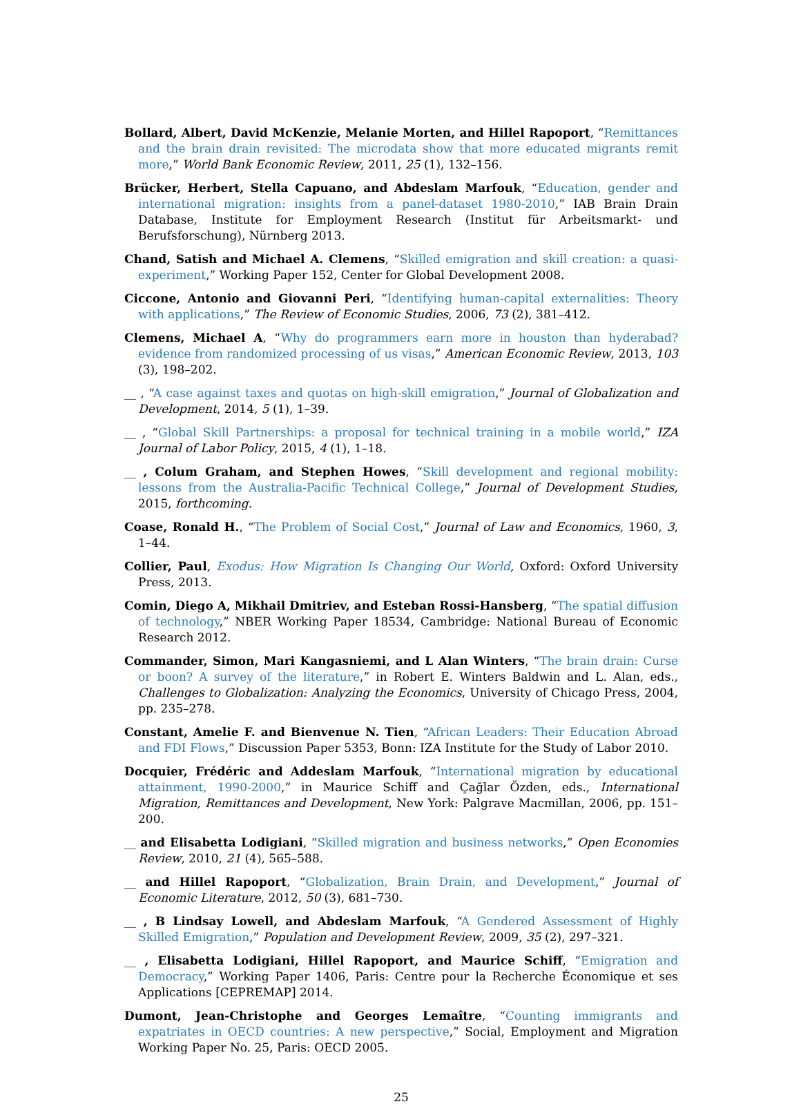Bollard, Albert, David McKenzie, Melanie Morten, and Hillel Rapoport, “Remittances and the brain drain revisited: The microdata show that more educated migrants remit more,” World Bank Economic Review, 2011, 25 (1), 132–156.
Brücker, Herbert, Stella Capuano, and Abdeslam Marfouk, “Education, gender and international migration: insights from a panel-dataset 1980-2010,” IAB Brain Drain Database, Institute for Employment Research (Institut für Arbeitsmarkt- und Berufsforschung), Nürnberg 2013.
Chand, Satish and Michael A. Clemens, “Skilled emigration and skill creation: a quasi-experiment,” Working Paper 152, Center for Global Development 2008.
Ciccone, Antonio and Giovanni Peri, “Identifying human-capital externalities: Theory with applications,” The Review of Economic Studies, 2006, 73 (2), 381–412.
Clemens, Michael A, “Why do programmers earn more in houston than hyderabad? evidence from randomized processing of us visas,” American Economic Review, 2013, 103 (3), 198–202.
__ , “A case against taxes and quotas on high-skill emigration,” Journal of Globalization and Development, 2014, 5 (1), 1–39.
__ , “Global Skill Partnerships: a proposal for technical training in a mobile world,” IZA Journal of Labor Policy, 2015, 4 (1), 1–18.
__ , Colum Graham, and Stephen Howes, “Skill development and regional mobility: lessons from the Australia-Pacific Technical College,” Journal of Development Studies, 2015, forthcoming.
Coase, Ronald H., “The Problem of Social Cost,” Journal of Law and Economics, 1960, 3, 1–44.
Collier, Paul, Exodus: How Migration Is Changing Our World, Oxford: Oxford University Press, 2013.
Comin, Diego A, Mikhail Dmitriev, and Esteban Rossi-Hansberg, “The spatial diffusion of technology,” NBER Working Paper 18534, Cambridge: National Bureau of Economic Research 2012.
Commander, Simon, Mari Kangasniemi, and L Alan Winters, “The brain drain: Curse or boon? A survey of the literature,” in Robert E. Winters Baldwin and L. Alan, eds., Challenges to Globalization: Analyzing the Economics, University of Chicago Press, 2004, pp. 235–278.
Constant, Amelie F. and Bienvenue N. Tien, “African Leaders: Their Education Abroad and FDI Flows,” Discussion Paper 5353, Bonn: IZA Institute for the Study of Labor 2010.
Docquier, Frédéric and Addeslam Marfouk, “International migration by educational attainment, 1990-2000,” in Maurice Schiff and Çağlar Özden, eds., International Migration, Remittances and Development, New York: Palgrave Macmillan, 2006, pp. 151–200.
__ and Elisabetta Lodigiani, “Skilled migration and business networks,” Open Economies Review, 2010, 21 (4), 565–588.
__ and Hillel Rapoport, “Globalization, Brain Drain, and Development,” Journal of Economic Literature, 2012, 50 (3), 681–730.
__ , B Lindsay Lowell, and Abdeslam Marfouk, “A Gendered Assessment of Highly Skilled Emigration,” Population and Development Review, 2009, 35 (2), 297–321.
__ , Elisabetta Lodigiani, Hillel Rapoport, and Maurice Schiff, “Emigration and Democracy,” Working Paper 1406, Paris: Centre pour la Recherche Économique et ses Applications [CEPREMAP] 2014.
Dumont, Jean-Christophe and Georges Lemaître, “Counting immigrants and expatriates in OECD countries: A new perspective,” Social, Employment and Migration Working Paper No. 25, Paris: OECD 2005.
25